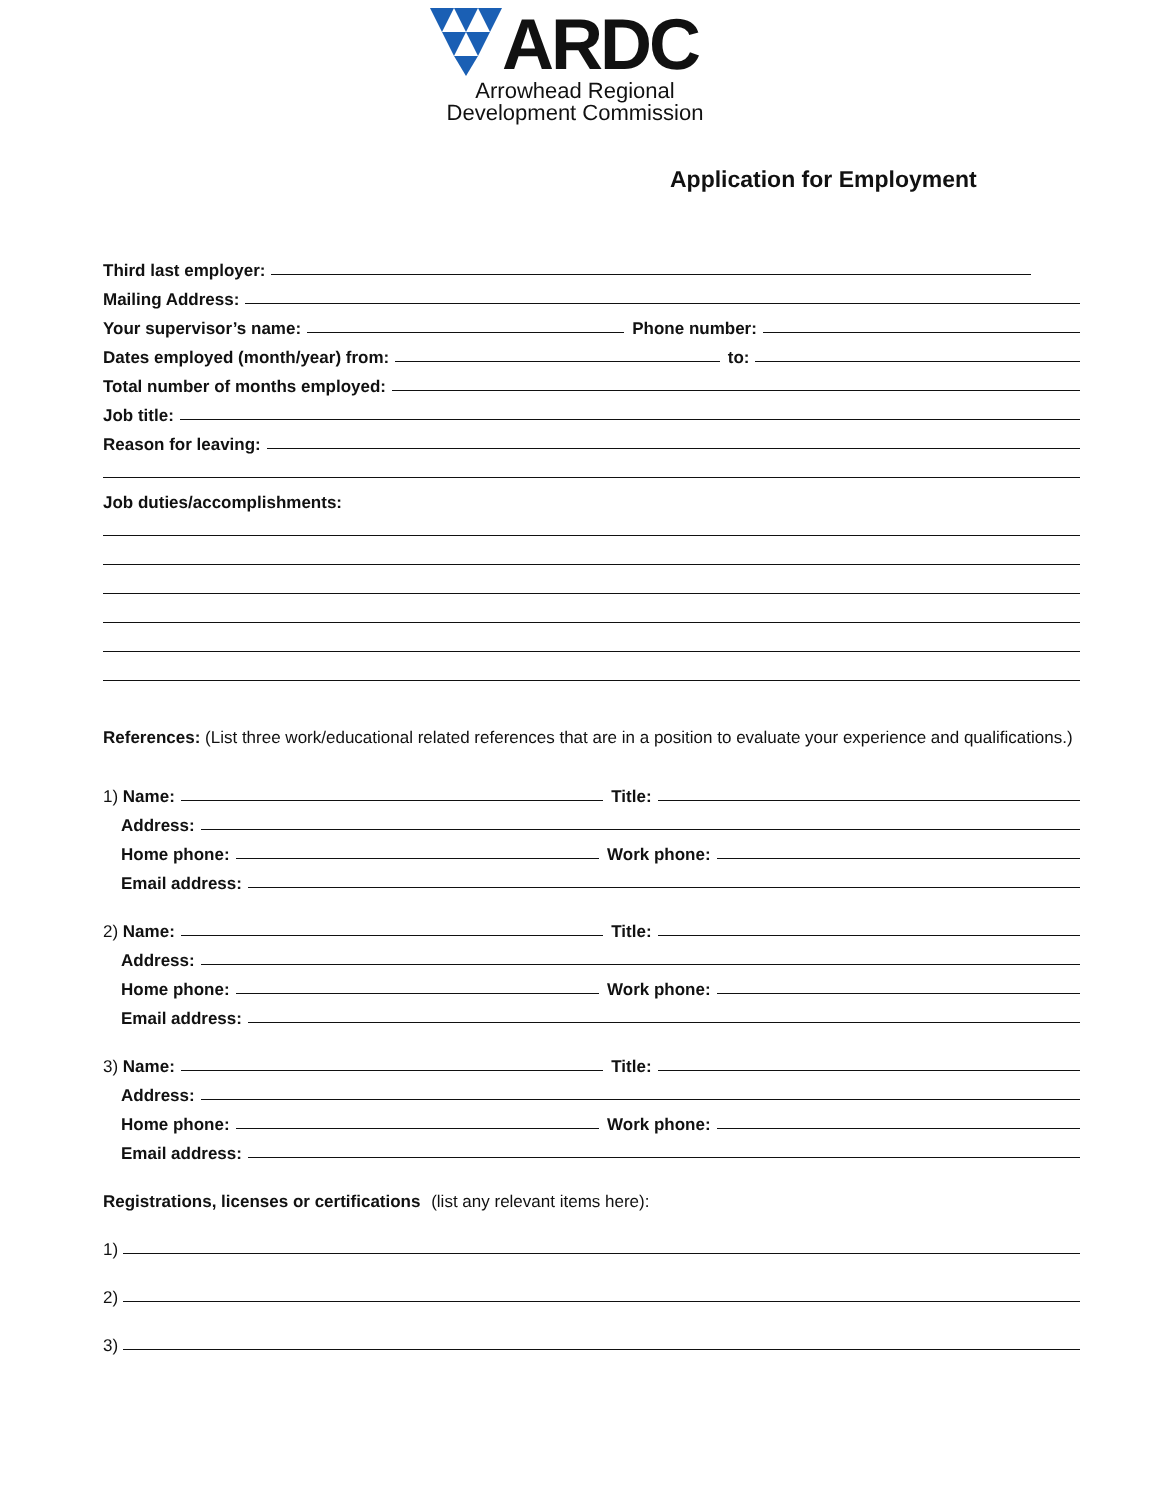ARDC
Arrowhead Regional
Development Commission
Application for Employment
Third last employer:
Mailing Address:
Your supervisor’s name: Phone number:
Dates employed (month/year) from: to:
Total number of months employed:
Job title:
Reason for leaving:
Job duties/accomplishments:
References: (List three work/educational related references that are in a position to evaluate your experience and qualifications.)
1) Name: Title:
Address:
Home phone: Work phone:
Email address:
2) Name: Title:
Address:
Home phone: Work phone:
Email address:
3) Name: Title:
Address:
Home phone: Work phone:
Email address:
Registrations, licenses or certifications (list any relevant items here):
1)
2)
3)